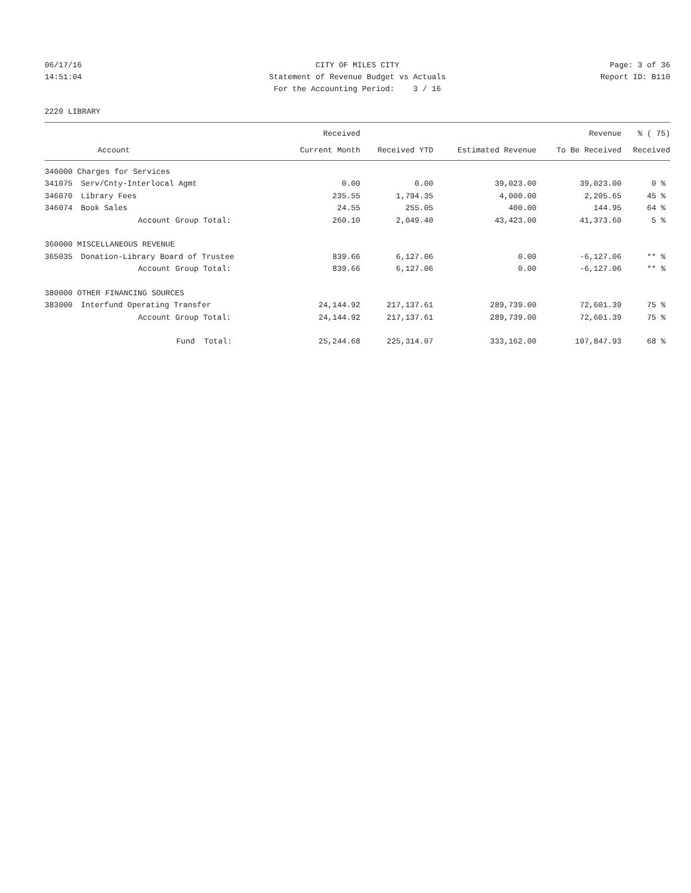06/17/16
CITY OF MILES CITY
Page: 3 of 36
14:51:04
Statement of Revenue Budget vs Actuals
Report ID: B110
For the Accounting Period: 3 / 16
2220 LIBRARY
| | | Received | | | Revenue | % ( 75) |
| --- | --- | --- | --- | --- | --- | --- |
| | Account | Current Month | Received YTD | Estimated Revenue | To Be Received | Received |
| 340000 Charges for Services | | | | | | |
| 341075 | Serv/Cnty-Interlocal Agmt | 0.00 | 0.00 | 39,023.00 | 39,023.00 | 0 % |
| 346070 | Library Fees | 235.55 | 1,794.35 | 4,000.00 | 2,205.65 | 45 % |
| 346074 | Book Sales | 24.55 | 255.05 | 400.00 | 144.95 | 64 % |
| | Account Group Total: | 260.10 | 2,049.40 | 43,423.00 | 41,373.60 | 5 % |
| 360000 MISCELLANEOUS REVENUE | | | | | | |
| 365035 | Donation-Library Board of Trustee | 839.66 | 6,127.06 | 0.00 | -6,127.06 | ** % |
| | Account Group Total: | 839.66 | 6,127.06 | 0.00 | -6,127.06 | ** % |
| 380000 OTHER FINANCING SOURCES | | | | | | |
| 383000 | Interfund Operating Transfer | 24,144.92 | 217,137.61 | 289,739.00 | 72,601.39 | 75 % |
| | Account Group Total: | 24,144.92 | 217,137.61 | 289,739.00 | 72,601.39 | 75 % |
| | Fund Total: | 25,244.68 | 225,314.07 | 333,162.00 | 107,847.93 | 68 % |